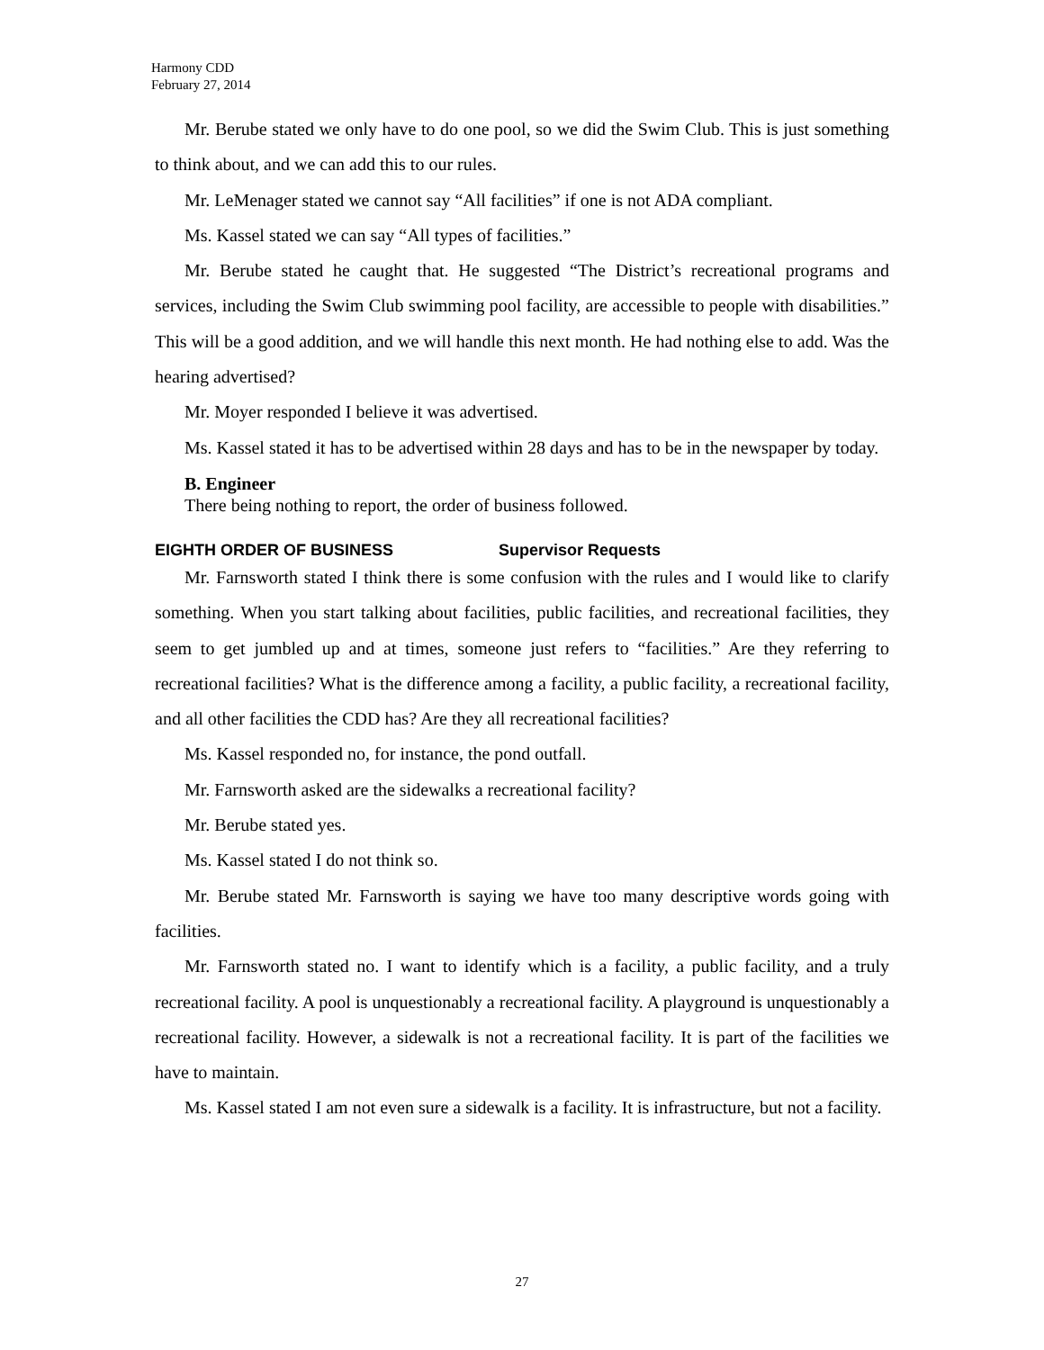Harmony CDD
February 27, 2014
Mr. Berube stated we only have to do one pool, so we did the Swim Club. This is just something to think about, and we can add this to our rules.
Mr. LeMenager stated we cannot say “All facilities” if one is not ADA compliant.
Ms. Kassel stated we can say “All types of facilities.”
Mr. Berube stated he caught that. He suggested “The District’s recreational programs and services, including the Swim Club swimming pool facility, are accessible to people with disabilities.” This will be a good addition, and we will handle this next month. He had nothing else to add. Was the hearing advertised?
Mr. Moyer responded I believe it was advertised.
Ms. Kassel stated it has to be advertised within 28 days and has to be in the newspaper by today.
B. Engineer
There being nothing to report, the order of business followed.
EIGHTH ORDER OF BUSINESS Supervisor Requests
Mr. Farnsworth stated I think there is some confusion with the rules and I would like to clarify something. When you start talking about facilities, public facilities, and recreational facilities, they seem to get jumbled up and at times, someone just refers to “facilities.” Are they referring to recreational facilities? What is the difference among a facility, a public facility, a recreational facility, and all other facilities the CDD has? Are they all recreational facilities?
Ms. Kassel responded no, for instance, the pond outfall.
Mr. Farnsworth asked are the sidewalks a recreational facility?
Mr. Berube stated yes.
Ms. Kassel stated I do not think so.
Mr. Berube stated Mr. Farnsworth is saying we have too many descriptive words going with facilities.
Mr. Farnsworth stated no. I want to identify which is a facility, a public facility, and a truly recreational facility. A pool is unquestionably a recreational facility. A playground is unquestionably a recreational facility. However, a sidewalk is not a recreational facility. It is part of the facilities we have to maintain.
Ms. Kassel stated I am not even sure a sidewalk is a facility. It is infrastructure, but not a facility.
27